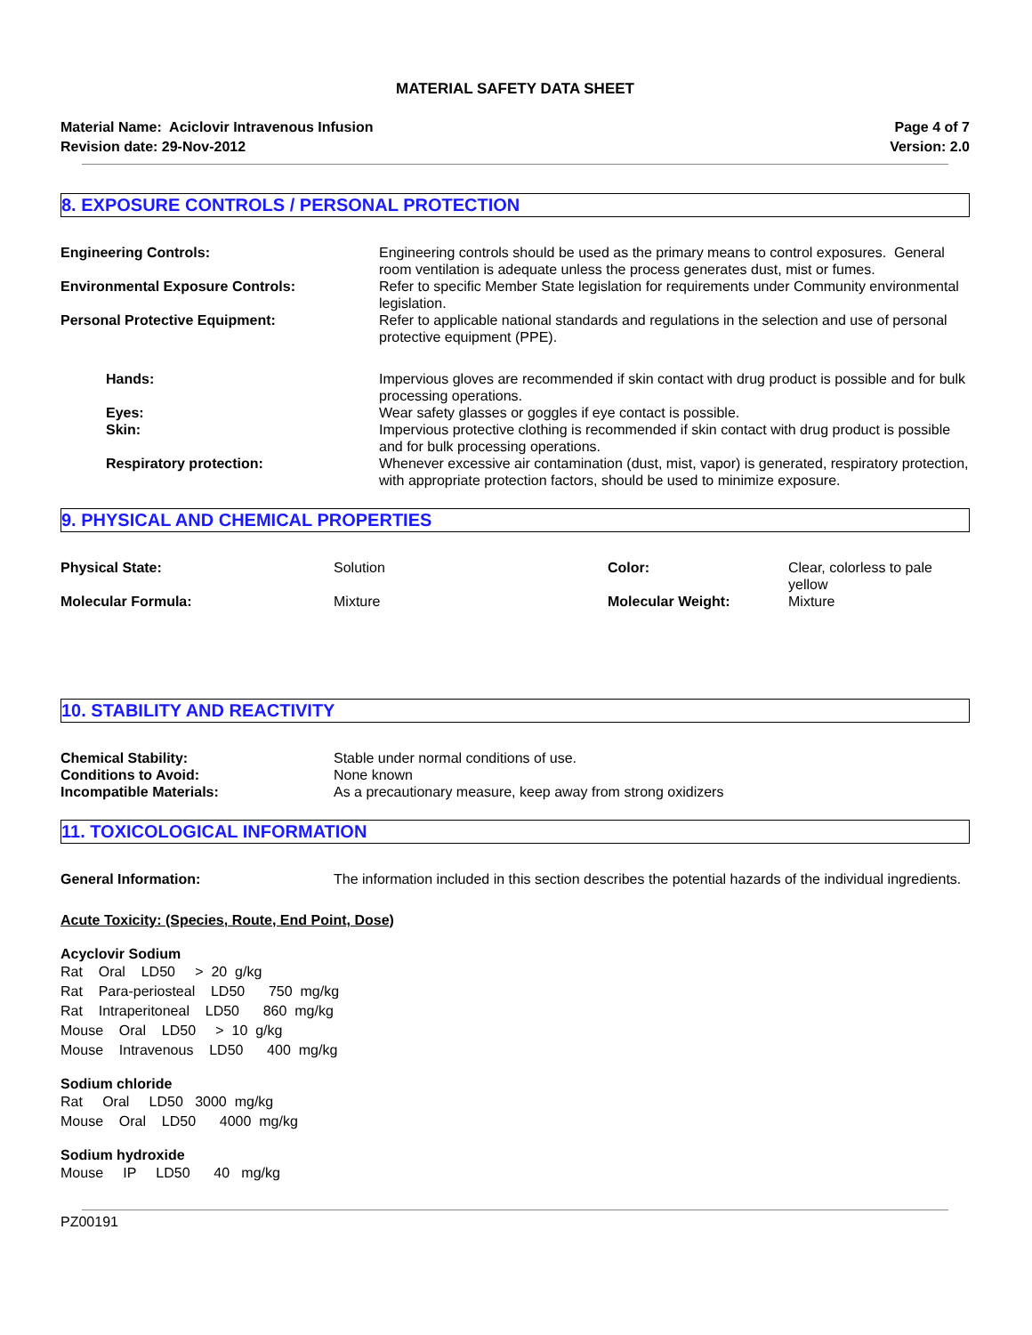MATERIAL SAFETY DATA SHEET
Material Name: Aciclovir Intravenous Infusion
Revision date: 29-Nov-2012
Page 4 of 7
Version: 2.0
8. EXPOSURE CONTROLS / PERSONAL PROTECTION
| Engineering Controls: | Engineering controls should be used as the primary means to control exposures. General room ventilation is adequate unless the process generates dust, mist or fumes. |
| Environmental Exposure Controls: | Refer to specific Member State legislation for requirements under Community environmental legislation. |
| Personal Protective Equipment: | Refer to applicable national standards and regulations in the selection and use of personal protective equipment (PPE). |
| Hands: | Impervious gloves are recommended if skin contact with drug product is possible and for bulk processing operations. |
| Eyes: | Wear safety glasses or goggles if eye contact is possible. |
| Skin: | Impervious protective clothing is recommended if skin contact with drug product is possible and for bulk processing operations. |
| Respiratory protection: | Whenever excessive air contamination (dust, mist, vapor) is generated, respiratory protection, with appropriate protection factors, should be used to minimize exposure. |
9. PHYSICAL AND CHEMICAL PROPERTIES
| Physical State: | Solution | Color: | Clear, colorless to pale yellow |
| Molecular Formula: | Mixture | Molecular Weight: | Mixture |
10. STABILITY AND REACTIVITY
| Chemical Stability: | Stable under normal conditions of use. |
| Conditions to Avoid: | None known |
| Incompatible Materials: | As a precautionary measure, keep away from strong oxidizers |
11. TOXICOLOGICAL INFORMATION
| General Information: | The information included in this section describes the potential hazards of the individual ingredients. |
Acute Toxicity: (Species, Route, End Point, Dose)
Acyclovir Sodium
Rat    Oral    LD50     >  20  g/kg
Rat    Para-periosteal    LD50      750  mg/kg
Rat    Intraperitoneal    LD50      860  mg/kg
Mouse    Oral    LD50     >  10  g/kg
Mouse    Intravenous    LD50      400  mg/kg
Sodium chloride
Rat     Oral     LD50   3000  mg/kg
Mouse    Oral    LD50      4000  mg/kg
Sodium hydroxide
Mouse     IP     LD50      40   mg/kg
PZ00191